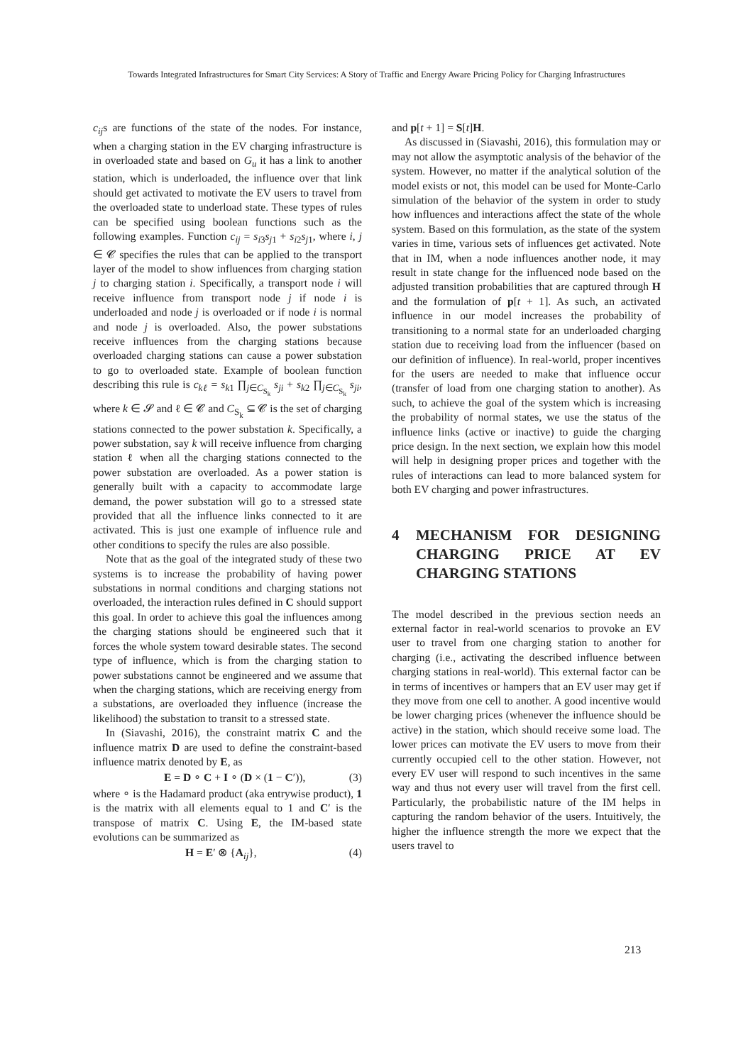Towards Integrated Infrastructures for Smart City Services: A Story of Traffic and Energy Aware Pricing Policy for Charging Infrastructures
c<sub>ij</sub>s are functions of the state of the nodes. For instance, when a charging station in the EV charging infrastructure is in overloaded state and based on G<sub>u</sub> it has a link to another station, which is underloaded, the influence over that link should get activated to motivate the EV users to travel from the overloaded state to underload state. These types of rules can be specified using boolean functions such as the following examples. Function c<sub>ij</sub> = s<sub>i3</sub>s<sub>j1</sub> + s<sub>i2</sub>s<sub>j1</sub>, where i, j ∈ 𝓒 specifies the rules that can be applied to the transport layer of the model to show influences from charging station j to charging station i. Specifically, a transport node i will receive influence from transport node j if node i is underloaded and node j is overloaded or if node i is normal and node j is overloaded. Also, the power substations receive influences from the charging stations because overloaded charging stations can cause a power substation to go to overloaded state. Example of boolean function describing this rule is c<sub>kℓ</sub> = s<sub>k1</sub> ∏<sub>j∈C<sub>S<sub>k</sub></sub></sub> s<sub>ji</sub> + s<sub>k2</sub> ∏<sub>j∈C<sub>S<sub>k</sub></sub></sub> s<sub>ji</sub>, where k ∈ 𝓢 and ℓ ∈ 𝓒 and C<sub>S<sub>k</sub></sub> ⊆ 𝓒 is the set of charging stations connected to the power substation k. Specifically, a power substation, say k will receive influence from charging station ℓ when all the charging stations connected to the power substation are overloaded. As a power station is generally built with a capacity to accommodate large demand, the power substation will go to a stressed state provided that all the influence links connected to it are activated. This is just one example of influence rule and other conditions to specify the rules are also possible.
Note that as the goal of the integrated study of these two systems is to increase the probability of having power substations in normal conditions and charging stations not overloaded, the interaction rules defined in C should support this goal. In order to achieve this goal the influences among the charging stations should be engineered such that it forces the whole system toward desirable states. The second type of influence, which is from the charging station to power substations cannot be engineered and we assume that when the charging stations, which are receiving energy from a substations, are overloaded they influence (increase the likelihood) the substation to transit to a stressed state.
In (Siavashi, 2016), the constraint matrix C and the influence matrix D are used to define the constraint-based influence matrix denoted by E, as
E = D ∘ C + I ∘ (D × (1 − C′)), (3)
where ∘ is the Hadamard product (aka entrywise product), 1 is the matrix with all elements equal to 1 and C′ is the transpose of matrix C. Using E, the IM-based state evolutions can be summarized as
H = E′ ⊗ {A<sub>ij</sub>}, (4)
and p[t + 1] = S[t]H.
As discussed in (Siavashi, 2016), this formulation may or may not allow the asymptotic analysis of the behavior of the system. However, no matter if the analytical solution of the model exists or not, this model can be used for Monte-Carlo simulation of the behavior of the system in order to study how influences and interactions affect the state of the whole system. Based on this formulation, as the state of the system varies in time, various sets of influences get activated. Note that in IM, when a node influences another node, it may result in state change for the influenced node based on the adjusted transition probabilities that are captured through H and the formulation of p[t + 1]. As such, an activated influence in our model increases the probability of transitioning to a normal state for an underloaded charging station due to receiving load from the influencer (based on our definition of influence). In real-world, proper incentives for the users are needed to make that influence occur (transfer of load from one charging station to another). As such, to achieve the goal of the system which is increasing the probability of normal states, we use the status of the influence links (active or inactive) to guide the charging price design. In the next section, we explain how this model will help in designing proper prices and together with the rules of interactions can lead to more balanced system for both EV charging and power infrastructures.
4 MECHANISM FOR DESIGNING CHARGING PRICE AT EV CHARGING STATIONS
The model described in the previous section needs an external factor in real-world scenarios to provoke an EV user to travel from one charging station to another for charging (i.e., activating the described influence between charging stations in real-world). This external factor can be in terms of incentives or hampers that an EV user may get if they move from one cell to another. A good incentive would be lower charging prices (whenever the influence should be active) in the station, which should receive some load. The lower prices can motivate the EV users to move from their currently occupied cell to the other station. However, not every EV user will respond to such incentives in the same way and thus not every user will travel from the first cell. Particularly, the probabilistic nature of the IM helps in capturing the random behavior of the users. Intuitively, the higher the influence strength the more we expect that the users travel to
213